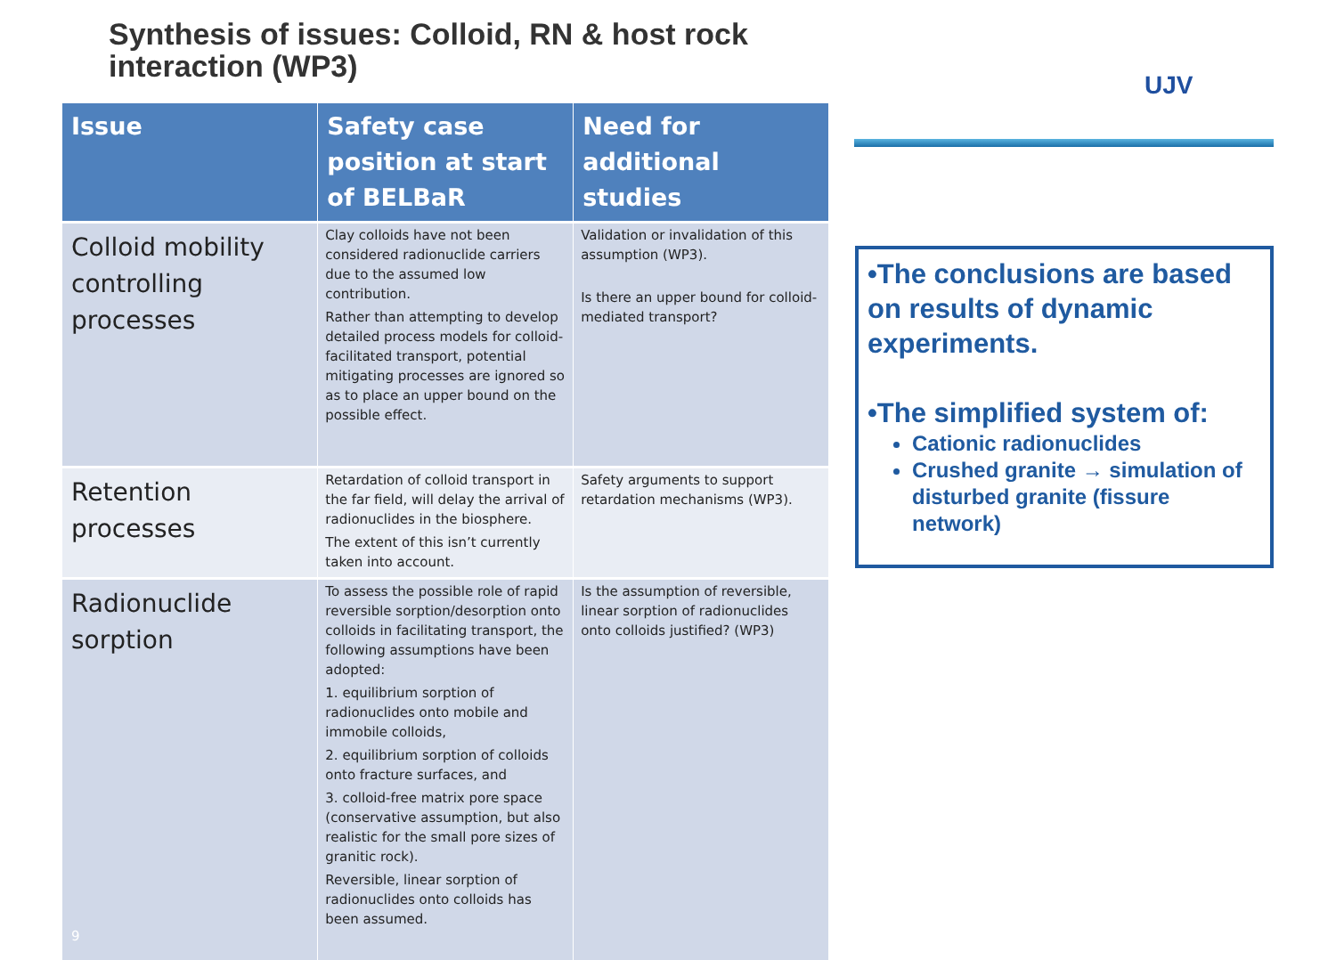Synthesis of issues: Colloid, RN & host rock
interaction (WP3)
UJV
| Issue | Safety case position at start of BELBaR | Need for additional studies |
| --- | --- | --- |
| Colloid mobility controlling processes | Clay colloids have not been considered radionuclide carriers due to the assumed low contribution. Rather than attempting to develop detailed process models for colloid-facilitated transport, potential mitigating processes are ignored so as to place an upper bound on the possible effect. | Validation or invalidation of this assumption (WP3). Is there an upper bound for colloid-mediated transport? |
| Retention processes | Retardation of colloid transport in the far field, will delay the arrival of radionuclides in the biosphere. The extent of this isn’t currently taken into account. | Safety arguments to support retardation mechanisms (WP3). |
| Radionuclide sorption 9 | To assess the possible role of rapid reversible sorption/desorption onto colloids in facilitating transport, the following assumptions have been adopted: 1. equilibrium sorption of radionuclides onto mobile and immobile colloids, 2. equilibrium sorption of colloids onto fracture surfaces, and 3. colloid-free matrix pore space (conservative assumption, but also realistic for the small pore sizes of granitic rock). Reversible, linear sorption of radionuclides onto colloids has been assumed. | Is the assumption of reversible, linear sorption of radionuclides onto colloids justified? (WP3) |
•The conclusions are based on results of dynamic experiments.
•The simplified system of:
Cationic radionuclides
Crushed granite → simulation of disturbed granite (fissure network)